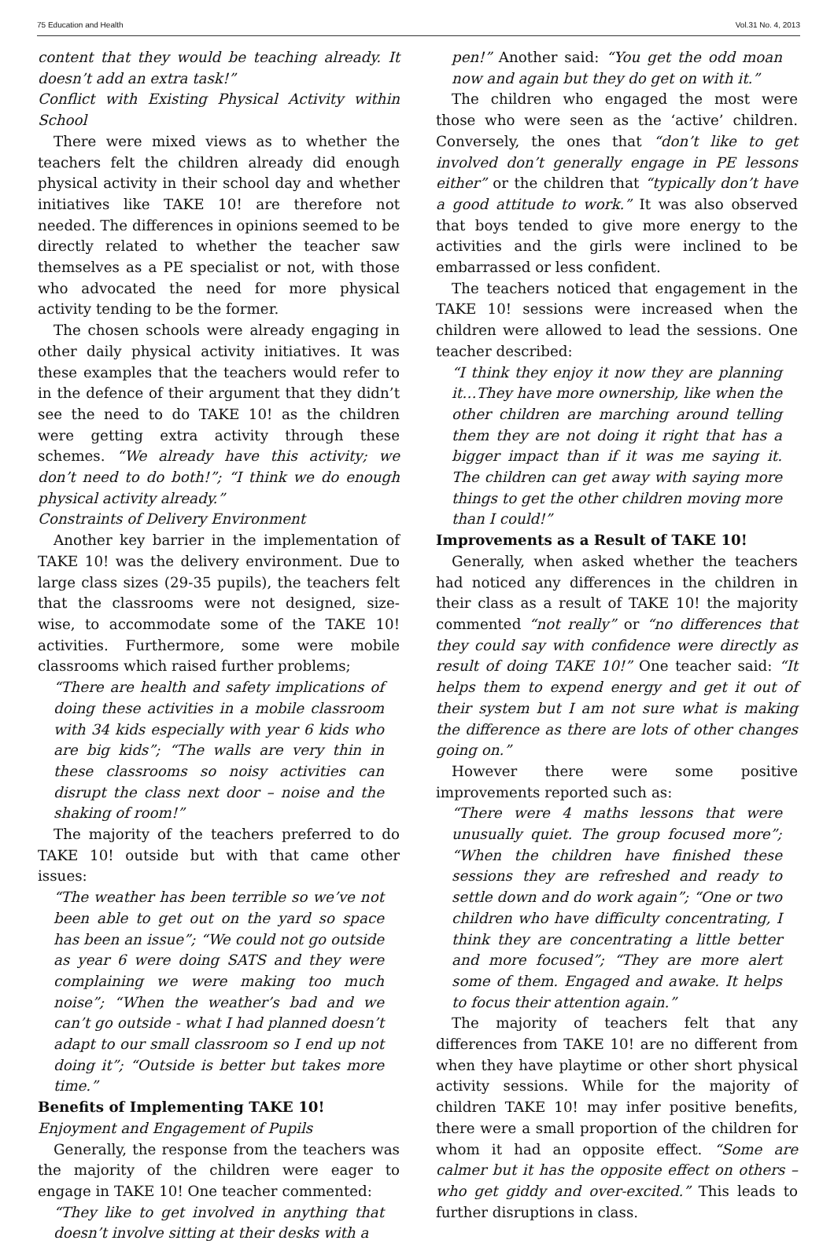75 Education and Health Vol.31 No. 4, 2013
content that they would be teaching already. It doesn’t add an extra task!”
Conflict with Existing Physical Activity within School
There were mixed views as to whether the teachers felt the children already did enough physical activity in their school day and whether initiatives like TAKE 10! are therefore not needed. The differences in opinions seemed to be directly related to whether the teacher saw themselves as a PE specialist or not, with those who advocated the need for more physical activity tending to be the former.
The chosen schools were already engaging in other daily physical activity initiatives. It was these examples that the teachers would refer to in the defence of their argument that they didn’t see the need to do TAKE 10! as the children were getting extra activity through these schemes. “We already have this activity; we don’t need to do both!”; “I think we do enough physical activity already.”
Constraints of Delivery Environment
Another key barrier in the implementation of TAKE 10! was the delivery environment. Due to large class sizes (29-35 pupils), the teachers felt that the classrooms were not designed, size-wise, to accommodate some of the TAKE 10! activities. Furthermore, some were mobile classrooms which raised further problems;
“There are health and safety implications of doing these activities in a mobile classroom with 34 kids especially with year 6 kids who are big kids”; “The walls are very thin in these classrooms so noisy activities can disrupt the class next door – noise and the shaking of room!”
The majority of the teachers preferred to do TAKE 10! outside but with that came other issues:
“The weather has been terrible so we’ve not been able to get out on the yard so space has been an issue”; “We could not go outside as year 6 were doing SATS and they were complaining we were making too much noise”; “When the weather’s bad and we can’t go outside - what I had planned doesn’t adapt to our small classroom so I end up not doing it”; “Outside is better but takes more time.”
Benefits of Implementing TAKE 10!
Enjoyment and Engagement of Pupils
Generally, the response from the teachers was the majority of the children were eager to engage in TAKE 10! One teacher commented:
“They like to get involved in anything that doesn’t involve sitting at their desks with a
pen!” Another said: “You get the odd moan now and again but they do get on with it.”
The children who engaged the most were those who were seen as the ‘active’ children. Conversely, the ones that “don’t like to get involved don’t generally engage in PE lessons either” or the children that “typically don’t have a good attitude to work.” It was also observed that boys tended to give more energy to the activities and the girls were inclined to be embarrassed or less confident.
The teachers noticed that engagement in the TAKE 10! sessions were increased when the children were allowed to lead the sessions. One teacher described:
“I think they enjoy it now they are planning it…They have more ownership, like when the other children are marching around telling them they are not doing it right that has a bigger impact than if it was me saying it. The children can get away with saying more things to get the other children moving more than I could!”
Improvements as a Result of TAKE 10!
Generally, when asked whether the teachers had noticed any differences in the children in their class as a result of TAKE 10! the majority commented “not really” or “no differences that they could say with confidence were directly as result of doing TAKE 10!” One teacher said: “It helps them to expend energy and get it out of their system but I am not sure what is making the difference as there are lots of other changes going on.”
However there were some positive improvements reported such as:
“There were 4 maths lessons that were unusually quiet. The group focused more”; “When the children have finished these sessions they are refreshed and ready to settle down and do work again”; “One or two children who have difficulty concentrating, I think they are concentrating a little better and more focused”; “They are more alert some of them. Engaged and awake. It helps to focus their attention again.”
The majority of teachers felt that any differences from TAKE 10! are no different from when they have playtime or other short physical activity sessions. While for the majority of children TAKE 10! may infer positive benefits, there were a small proportion of the children for whom it had an opposite effect. “Some are calmer but it has the opposite effect on others – who get giddy and over-excited.” This leads to further disruptions in class.